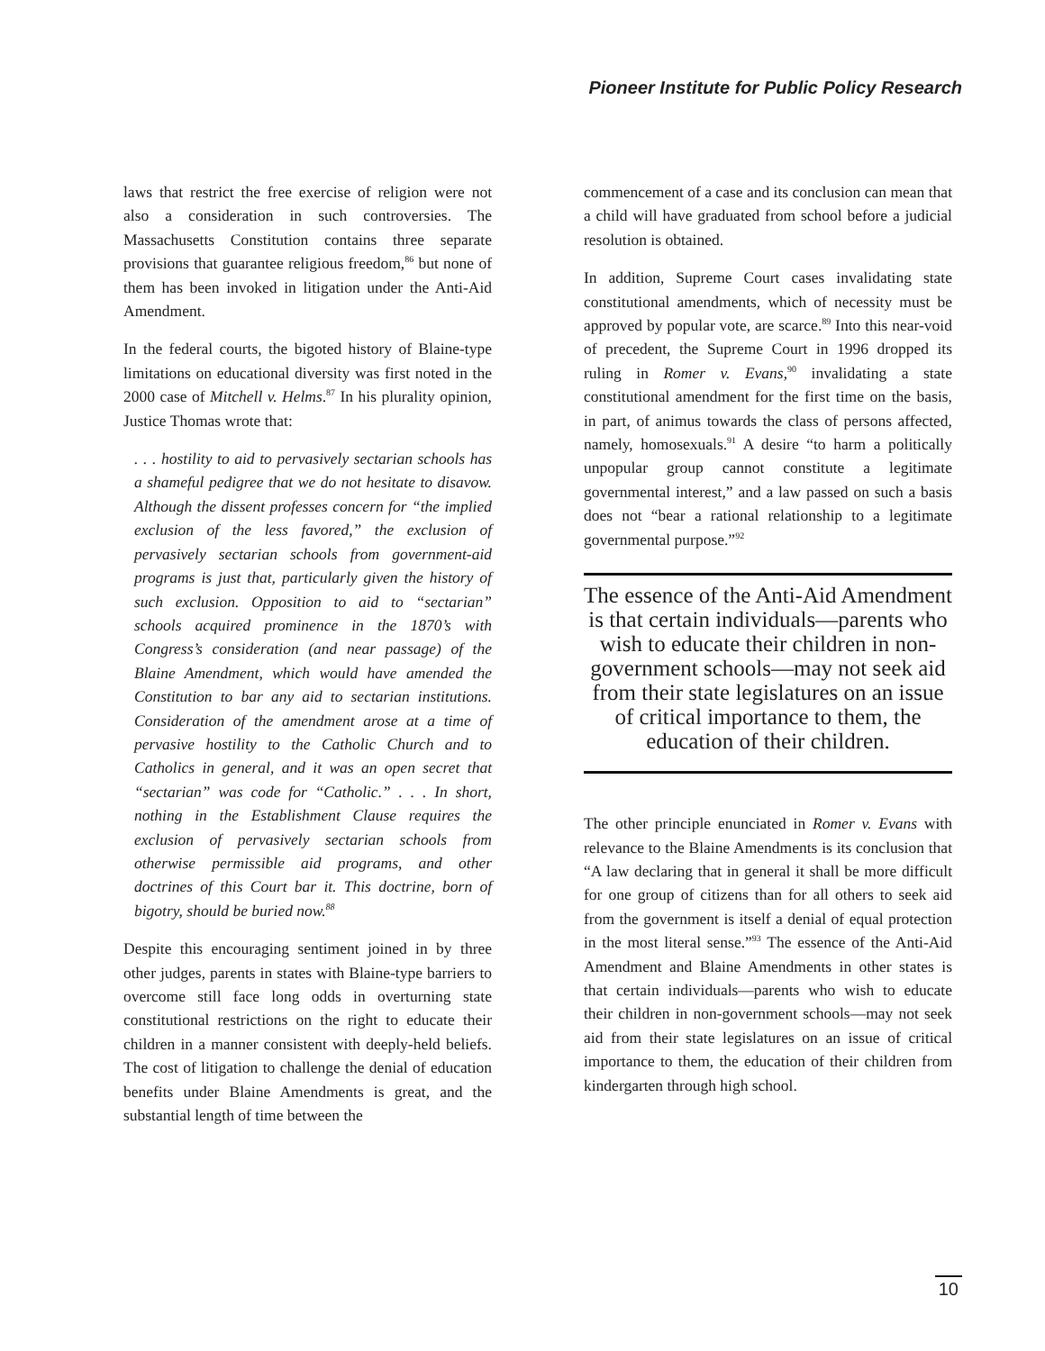Pioneer Institute for Public Policy Research
laws that restrict the free exercise of religion were not also a consideration in such controversies. The Massachusetts Constitution contains three separate provisions that guarantee religious freedom,<sup>86</sup> but none of them has been invoked in litigation under the Anti-Aid Amendment.
In the federal courts, the bigoted history of Blaine-type limitations on educational diversity was first noted in the 2000 case of Mitchell v. Helms.<sup>87</sup> In his plurality opinion, Justice Thomas wrote that:
. . . hostility to aid to pervasively sectarian schools has a shameful pedigree that we do not hesitate to disavow. Although the dissent professes concern for “the implied exclusion of the less favored,” the exclusion of pervasively sectarian schools from government-aid programs is just that, particularly given the history of such exclusion. Opposition to aid to “sectarian” schools acquired prominence in the 1870’s with Congress’s consideration (and near passage) of the Blaine Amendment, which would have amended the Constitution to bar any aid to sectarian institutions. Consideration of the amendment arose at a time of pervasive hostility to the Catholic Church and to Catholics in general, and it was an open secret that “sectarian” was code for “Catholic.” . . . In short, nothing in the Establishment Clause requires the exclusion of pervasively sectarian schools from otherwise permissible aid programs, and other doctrines of this Court bar it. This doctrine, born of bigotry, should be buried now.<sup>88</sup>
Despite this encouraging sentiment joined in by three other judges, parents in states with Blaine-type barriers to overcome still face long odds in overturning state constitutional restrictions on the right to educate their children in a manner consistent with deeply-held beliefs. The cost of litigation to challenge the denial of education benefits under Blaine Amendments is great, and the substantial length of time between the
commencement of a case and its conclusion can mean that a child will have graduated from school before a judicial resolution is obtained.
In addition, Supreme Court cases invalidating state constitutional amendments, which of necessity must be approved by popular vote, are scarce.<sup>89</sup> Into this near-void of precedent, the Supreme Court in 1996 dropped its ruling in Romer v. Evans,<sup>90</sup> invalidating a state constitutional amendment for the first time on the basis, in part, of animus towards the class of persons affected, namely, homosexuals.<sup>91</sup> A desire “to harm a politically unpopular group cannot constitute a legitimate governmental interest,” and a law passed on such a basis does not “bear a rational relationship to a legitimate governmental purpose.”<sup>92</sup>
The essence of the Anti-Aid Amendment is that certain individuals—parents who wish to educate their children in non-government schools—may not seek aid from their state legislatures on an issue of critical importance to them, the education of their children.
The other principle enunciated in Romer v. Evans with relevance to the Blaine Amendments is its conclusion that “A law declaring that in general it shall be more difficult for one group of citizens than for all others to seek aid from the government is itself a denial of equal protection in the most literal sense.”<sup>93</sup> The essence of the Anti-Aid Amendment and Blaine Amendments in other states is that certain individuals—parents who wish to educate their children in non-government schools—may not seek aid from their state legislatures on an issue of critical importance to them, the education of their children from kindergarten through high school.
10